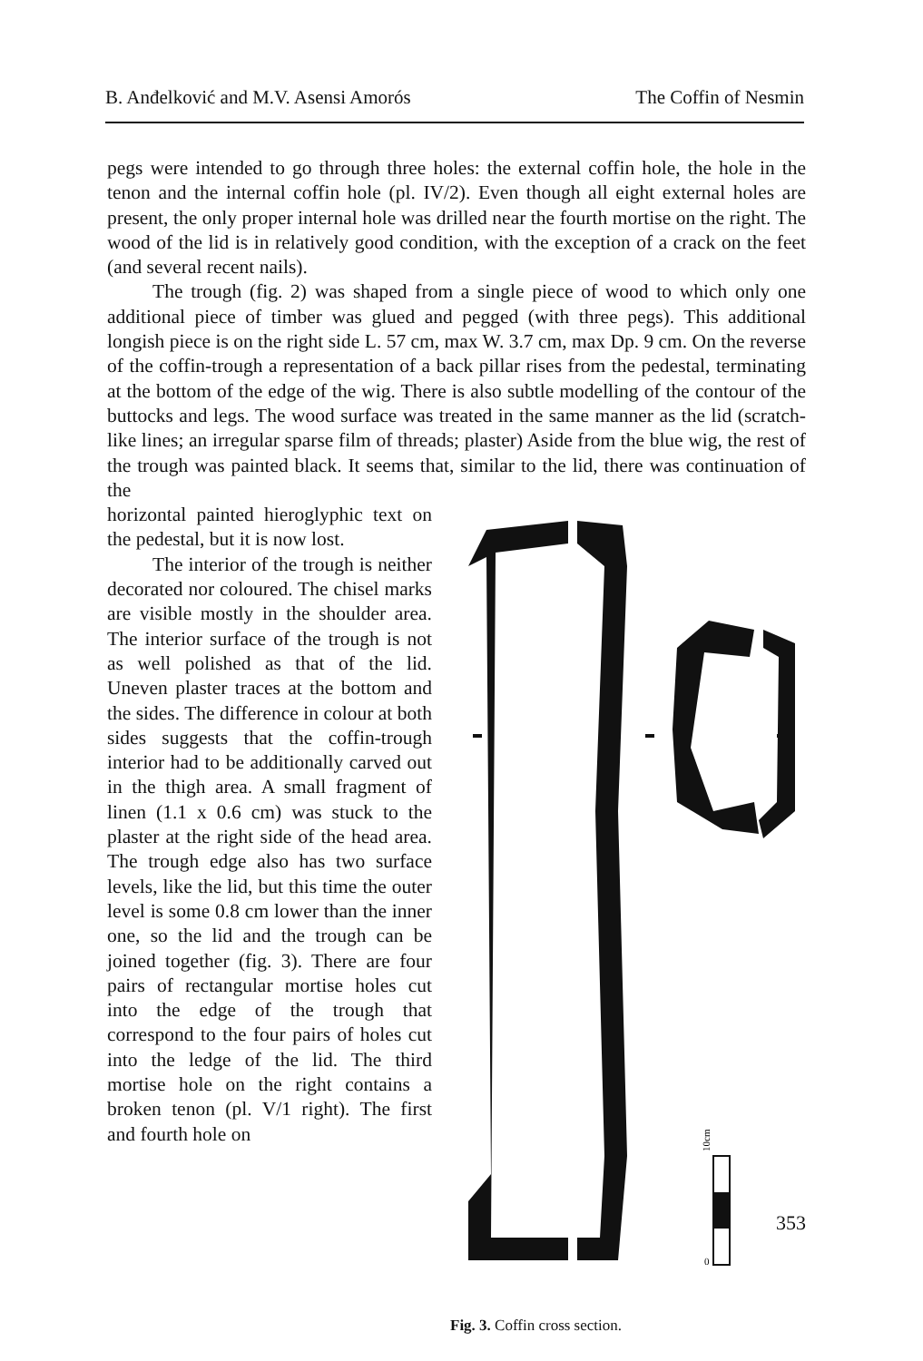B. Anđelković and M.V. Asensi Amorós The Coffin of Nesmin
pegs were intended to go through three holes: the external coffin hole, the hole in the tenon and the internal coffin hole (pl. IV/2). Even though all eight external holes are present, the only proper internal hole was drilled near the fourth mortise on the right. The wood of the lid is in relatively good condition, with the exception of a crack on the feet (and several recent nails).
The trough (fig. 2) was shaped from a single piece of wood to which only one additional piece of timber was glued and pegged (with three pegs). This additional longish piece is on the right side L. 57 cm, max W. 3.7 cm, max Dp. 9 cm. On the reverse of the coffin-trough a representation of a back pillar rises from the pedestal, terminating at the bottom of the edge of the wig. There is also subtle modelling of the contour of the buttocks and legs. The wood surface was treated in the same manner as the lid (scratch-like lines; an irregular sparse film of threads; plaster) Aside from the blue wig, the rest of the trough was painted black. It seems that, similar to the lid, there was continuation of the
horizontal painted hieroglyphic text on the pedestal, but it is now lost.
The interior of the trough is neither decorated nor coloured. The chisel marks are visible mostly in the shoulder area. The interior surface of the trough is not as well polished as that of the lid. Uneven plaster traces at the bottom and the sides. The difference in colour at both sides suggests that the coffin-trough interior had to be additionally carved out in the thigh area. A small fragment of linen (1.1 x 0.6 cm) was stuck to the plaster at the right side of the head area. The trough edge also has two surface levels, like the lid, but this time the outer level is some 0.8 cm lower than the inner one, so the lid and the trough can be joined together (fig. 3). There are four pairs of rectangular mortise holes cut into the edge of the trough that correspond to the four pairs of holes cut into the ledge of the lid. The third mortise hole on the right contains a broken tenon (pl. V/1 right). The first and fourth hole on
10cm
0
Fig. 3. Coffin cross section.
353